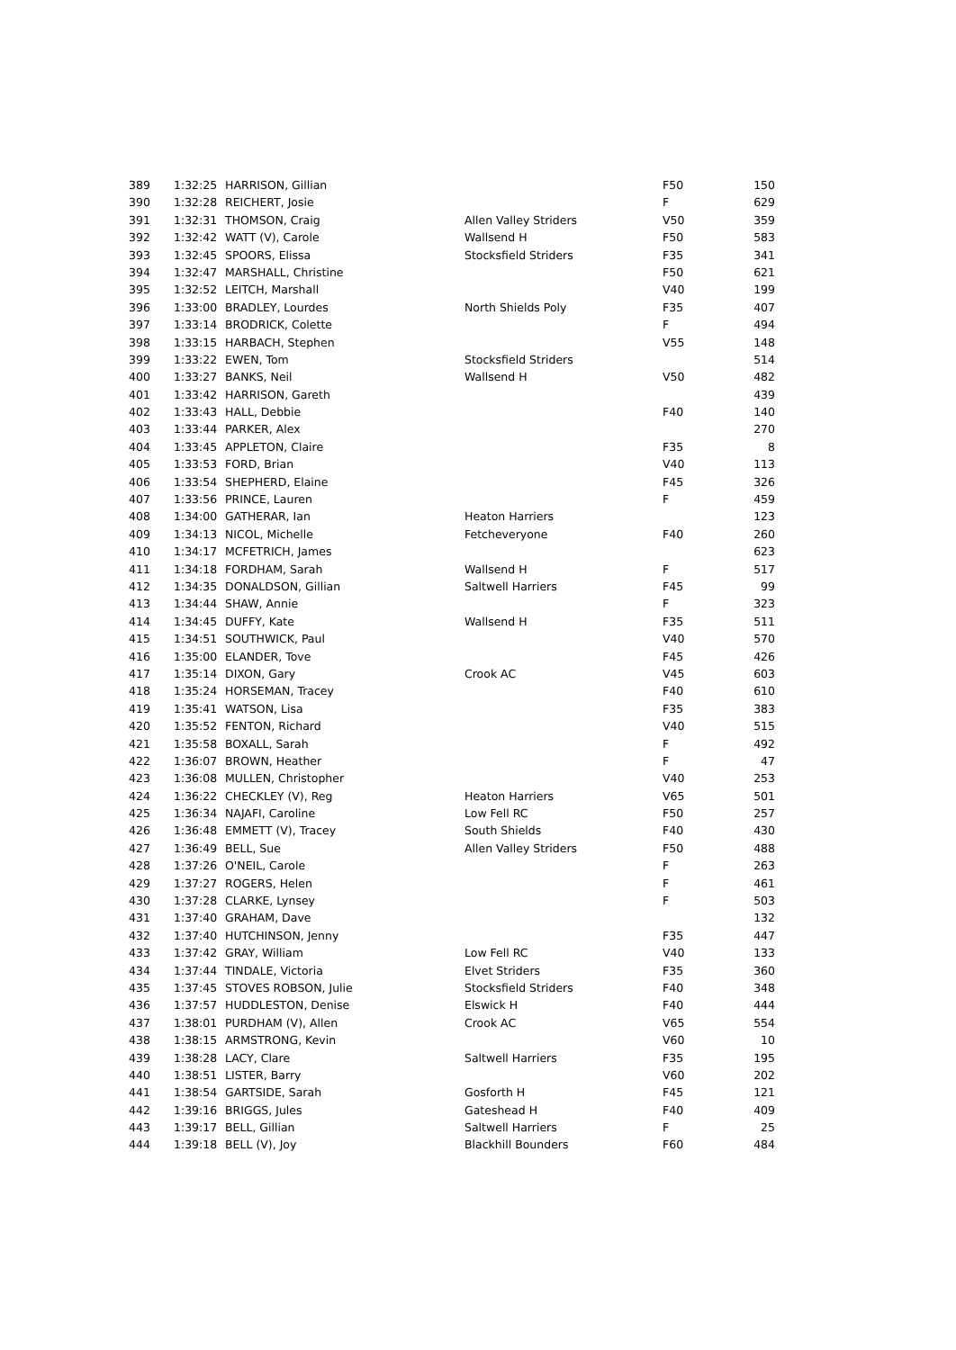| 389 | 1:32:25 | HARRISON, Gillian | | F50 | 150 |
| 390 | 1:32:28 | REICHERT, Josie | | F | 629 |
| 391 | 1:32:31 | THOMSON, Craig | Allen Valley Striders | V50 | 359 |
| 392 | 1:32:42 | WATT (V), Carole | Wallsend H | F50 | 583 |
| 393 | 1:32:45 | SPOORS, Elissa | Stocksfield Striders | F35 | 341 |
| 394 | 1:32:47 | MARSHALL, Christine | | F50 | 621 |
| 395 | 1:32:52 | LEITCH, Marshall | | V40 | 199 |
| 396 | 1:33:00 | BRADLEY, Lourdes | North Shields Poly | F35 | 407 |
| 397 | 1:33:14 | BRODRICK, Colette | | F | 494 |
| 398 | 1:33:15 | HARBACH, Stephen | | V55 | 148 |
| 399 | 1:33:22 | EWEN, Tom | Stocksfield Striders | | 514 |
| 400 | 1:33:27 | BANKS, Neil | Wallsend H | V50 | 482 |
| 401 | 1:33:42 | HARRISON, Gareth | | | 439 |
| 402 | 1:33:43 | HALL, Debbie | | F40 | 140 |
| 403 | 1:33:44 | PARKER, Alex | | | 270 |
| 404 | 1:33:45 | APPLETON, Claire | | F35 | 8 |
| 405 | 1:33:53 | FORD, Brian | | V40 | 113 |
| 406 | 1:33:54 | SHEPHERD, Elaine | | F45 | 326 |
| 407 | 1:33:56 | PRINCE, Lauren | | F | 459 |
| 408 | 1:34:00 | GATHERAR, Ian | Heaton Harriers | | 123 |
| 409 | 1:34:13 | NICOL, Michelle | Fetcheveryone | F40 | 260 |
| 410 | 1:34:17 | MCFETRICH, James | | | 623 |
| 411 | 1:34:18 | FORDHAM, Sarah | Wallsend H | F | 517 |
| 412 | 1:34:35 | DONALDSON, Gillian | Saltwell Harriers | F45 | 99 |
| 413 | 1:34:44 | SHAW, Annie | | F | 323 |
| 414 | 1:34:45 | DUFFY, Kate | Wallsend H | F35 | 511 |
| 415 | 1:34:51 | SOUTHWICK, Paul | | V40 | 570 |
| 416 | 1:35:00 | ELANDER, Tove | | F45 | 426 |
| 417 | 1:35:14 | DIXON, Gary | Crook AC | V45 | 603 |
| 418 | 1:35:24 | HORSEMAN, Tracey | | F40 | 610 |
| 419 | 1:35:41 | WATSON, Lisa | | F35 | 383 |
| 420 | 1:35:52 | FENTON, Richard | | V40 | 515 |
| 421 | 1:35:58 | BOXALL, Sarah | | F | 492 |
| 422 | 1:36:07 | BROWN, Heather | | F | 47 |
| 423 | 1:36:08 | MULLEN, Christopher | | V40 | 253 |
| 424 | 1:36:22 | CHECKLEY (V), Reg | Heaton Harriers | V65 | 501 |
| 425 | 1:36:34 | NAJAFI, Caroline | Low Fell RC | F50 | 257 |
| 426 | 1:36:48 | EMMETT (V), Tracey | South Shields | F40 | 430 |
| 427 | 1:36:49 | BELL, Sue | Allen Valley Striders | F50 | 488 |
| 428 | 1:37:26 | O'NEIL, Carole | | F | 263 |
| 429 | 1:37:27 | ROGERS, Helen | | F | 461 |
| 430 | 1:37:28 | CLARKE, Lynsey | | F | 503 |
| 431 | 1:37:40 | GRAHAM, Dave | | | 132 |
| 432 | 1:37:40 | HUTCHINSON, Jenny | | F35 | 447 |
| 433 | 1:37:42 | GRAY, William | Low Fell RC | V40 | 133 |
| 434 | 1:37:44 | TINDALE, Victoria | Elvet Striders | F35 | 360 |
| 435 | 1:37:45 | STOVES ROBSON, Julie | Stocksfield Striders | F40 | 348 |
| 436 | 1:37:57 | HUDDLESTON, Denise | Elswick H | F40 | 444 |
| 437 | 1:38:01 | PURDHAM (V), Allen | Crook AC | V65 | 554 |
| 438 | 1:38:15 | ARMSTRONG, Kevin | | V60 | 10 |
| 439 | 1:38:28 | LACY, Clare | Saltwell Harriers | F35 | 195 |
| 440 | 1:38:51 | LISTER, Barry | | V60 | 202 |
| 441 | 1:38:54 | GARTSIDE, Sarah | Gosforth H | F45 | 121 |
| 442 | 1:39:16 | BRIGGS, Jules | Gateshead H | F40 | 409 |
| 443 | 1:39:17 | BELL, Gillian | Saltwell Harriers | F | 25 |
| 444 | 1:39:18 | BELL (V), Joy | Blackhill Bounders | F60 | 484 |